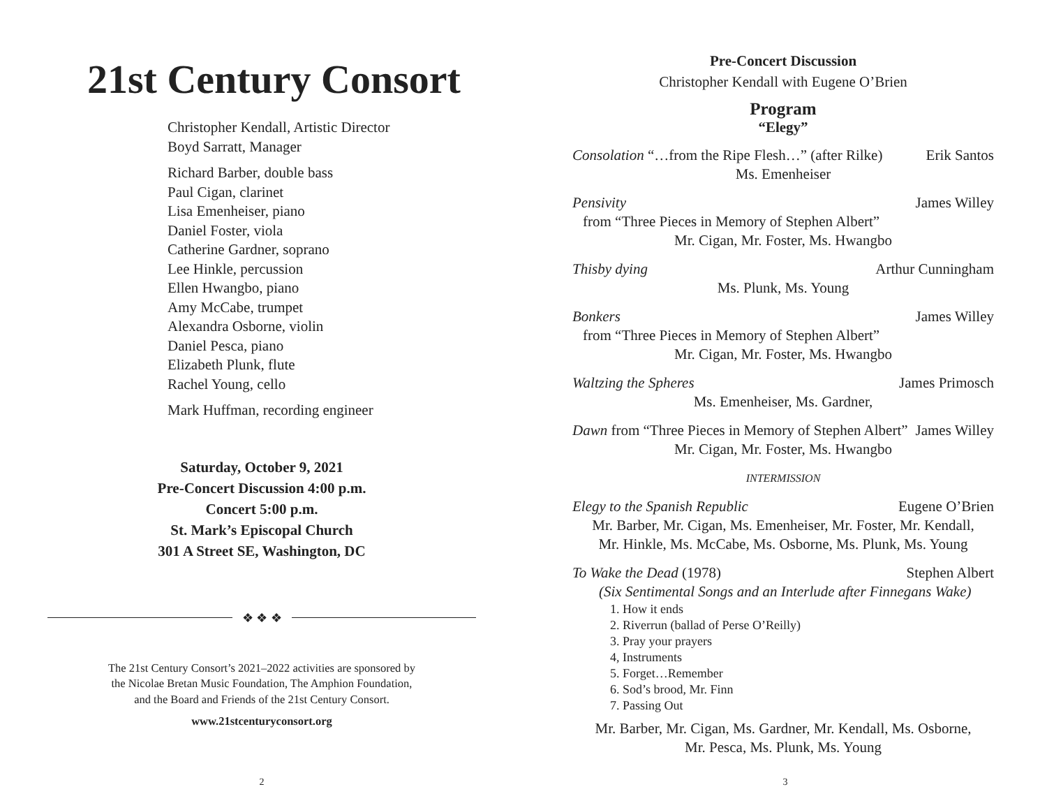21st Century Consort
Christopher Kendall, Artistic Director
Boyd Sarratt, Manager
Richard Barber, double bass
Paul Cigan, clarinet
Lisa Emenheiser, piano
Daniel Foster, viola
Catherine Gardner, soprano
Lee Hinkle, percussion
Ellen Hwangbo, piano
Amy McCabe, trumpet
Alexandra Osborne, violin
Daniel Pesca, piano
Elizabeth Plunk, flute
Rachel Young, cello
Mark Huffman, recording engineer
Saturday, October 9, 2021
Pre-Concert Discussion 4:00 p.m.
Concert 5:00 p.m.
St. Mark’s Episcopal Church
301 A Street SE, Washington, DC
❖ ❖ ❖
The 21st Century Consort’s 2021–2022 activities are sponsored by
the Nicolae Bretan Music Foundation, The Amphion Foundation,
and the Board and Friends of the 21st Century Consort.
www.21stcenturyconsort.org
2
Pre-Concert Discussion
Christopher Kendall with Eugene O’Brien
Program
“Elegy”
Consolation “…from the Ripe Flesh…” (after Rilke) Erik Santos
Ms. Emenheiser
Pensivity James Willey
from “Three Pieces in Memory of Stephen Albert”
Mr. Cigan, Mr. Foster, Ms. Hwangbo
Thisby dying Arthur Cunningham
Ms. Plunk, Ms. Young
Bonkers James Willey
from “Three Pieces in Memory of Stephen Albert”
Mr. Cigan, Mr. Foster, Ms. Hwangbo
Waltzing the Spheres James Primosch
Ms. Emenheiser, Ms. Gardner,
Dawn from “Three Pieces in Memory of Stephen Albert” James Willey
Mr. Cigan, Mr. Foster, Ms. Hwangbo
INTERMISSION
Elegy to the Spanish Republic Eugene O’Brien
Mr. Barber, Mr. Cigan, Ms. Emenheiser, Mr. Foster, Mr. Kendall,
Mr. Hinkle, Ms. McCabe, Ms. Osborne, Ms. Plunk, Ms. Young
To Wake the Dead (1978) Stephen Albert
(Six Sentimental Songs and an Interlude after Finnegans Wake)
1. How it ends
2. Riverrun (ballad of Perse O’Reilly)
3. Pray your prayers
4, Instruments
5. Forget…Remember
6. Sod’s brood, Mr. Finn
7. Passing Out
Mr. Barber, Mr. Cigan, Ms. Gardner, Mr. Kendall, Ms. Osborne,
Mr. Pesca, Ms. Plunk, Ms. Young
3